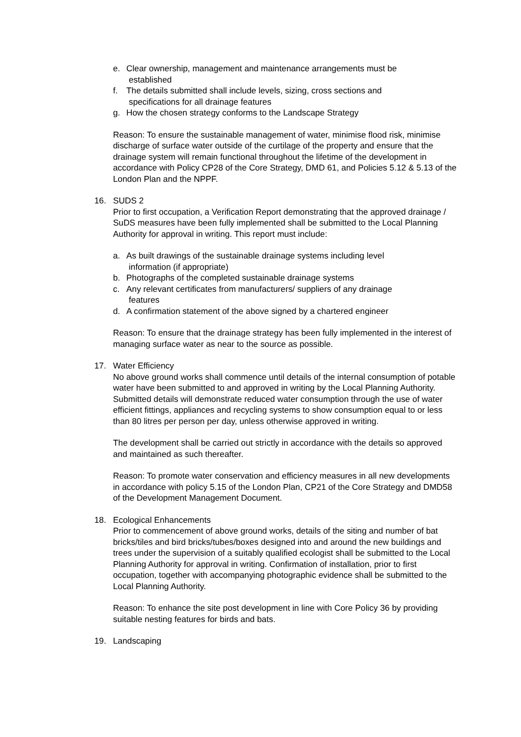e. Clear ownership, management and maintenance arrangements must be
established
f. The details submitted shall include levels, sizing, cross sections and
specifications for all drainage features
g. How the chosen strategy conforms to the Landscape Strategy
Reason: To ensure the sustainable management of water, minimise flood risk, minimise discharge of surface water outside of the curtilage of the property and ensure that the drainage system will remain functional throughout the lifetime of the development in accordance with Policy CP28 of the Core Strategy, DMD 61, and Policies 5.12 & 5.13 of the London Plan and the NPPF.
16. SUDS 2
Prior to first occupation, a Verification Report demonstrating that the approved drainage / SuDS measures have been fully implemented shall be submitted to the Local Planning Authority for approval in writing. This report must include:
a. As built drawings of the sustainable drainage systems including level
information (if appropriate)
b. Photographs of the completed sustainable drainage systems
c. Any relevant certificates from manufacturers/ suppliers of any drainage
features
d. A confirmation statement of the above signed by a chartered engineer
Reason: To ensure that the drainage strategy has been fully implemented in the interest of managing surface water as near to the source as possible.
17. Water Efficiency
No above ground works shall commence until details of the internal consumption of potable water have been submitted to and approved in writing by the Local Planning Authority. Submitted details will demonstrate reduced water consumption through the use of water efficient fittings, appliances and recycling systems to show consumption equal to or less than 80 litres per person per day, unless otherwise approved in writing.
The development shall be carried out strictly in accordance with the details so approved and maintained as such thereafter.
Reason: To promote water conservation and efficiency measures in all new developments in accordance with policy 5.15 of the London Plan, CP21 of the Core Strategy and DMD58 of the Development Management Document.
18. Ecological Enhancements
Prior to commencement of above ground works, details of the siting and number of bat bricks/tiles and bird bricks/tubes/boxes designed into and around the new buildings and trees under the supervision of a suitably qualified ecologist shall be submitted to the Local Planning Authority for approval in writing. Confirmation of installation, prior to first occupation, together with accompanying photographic evidence shall be submitted to the Local Planning Authority.
Reason: To enhance the site post development in line with Core Policy 36 by providing suitable nesting features for birds and bats.
19. Landscaping